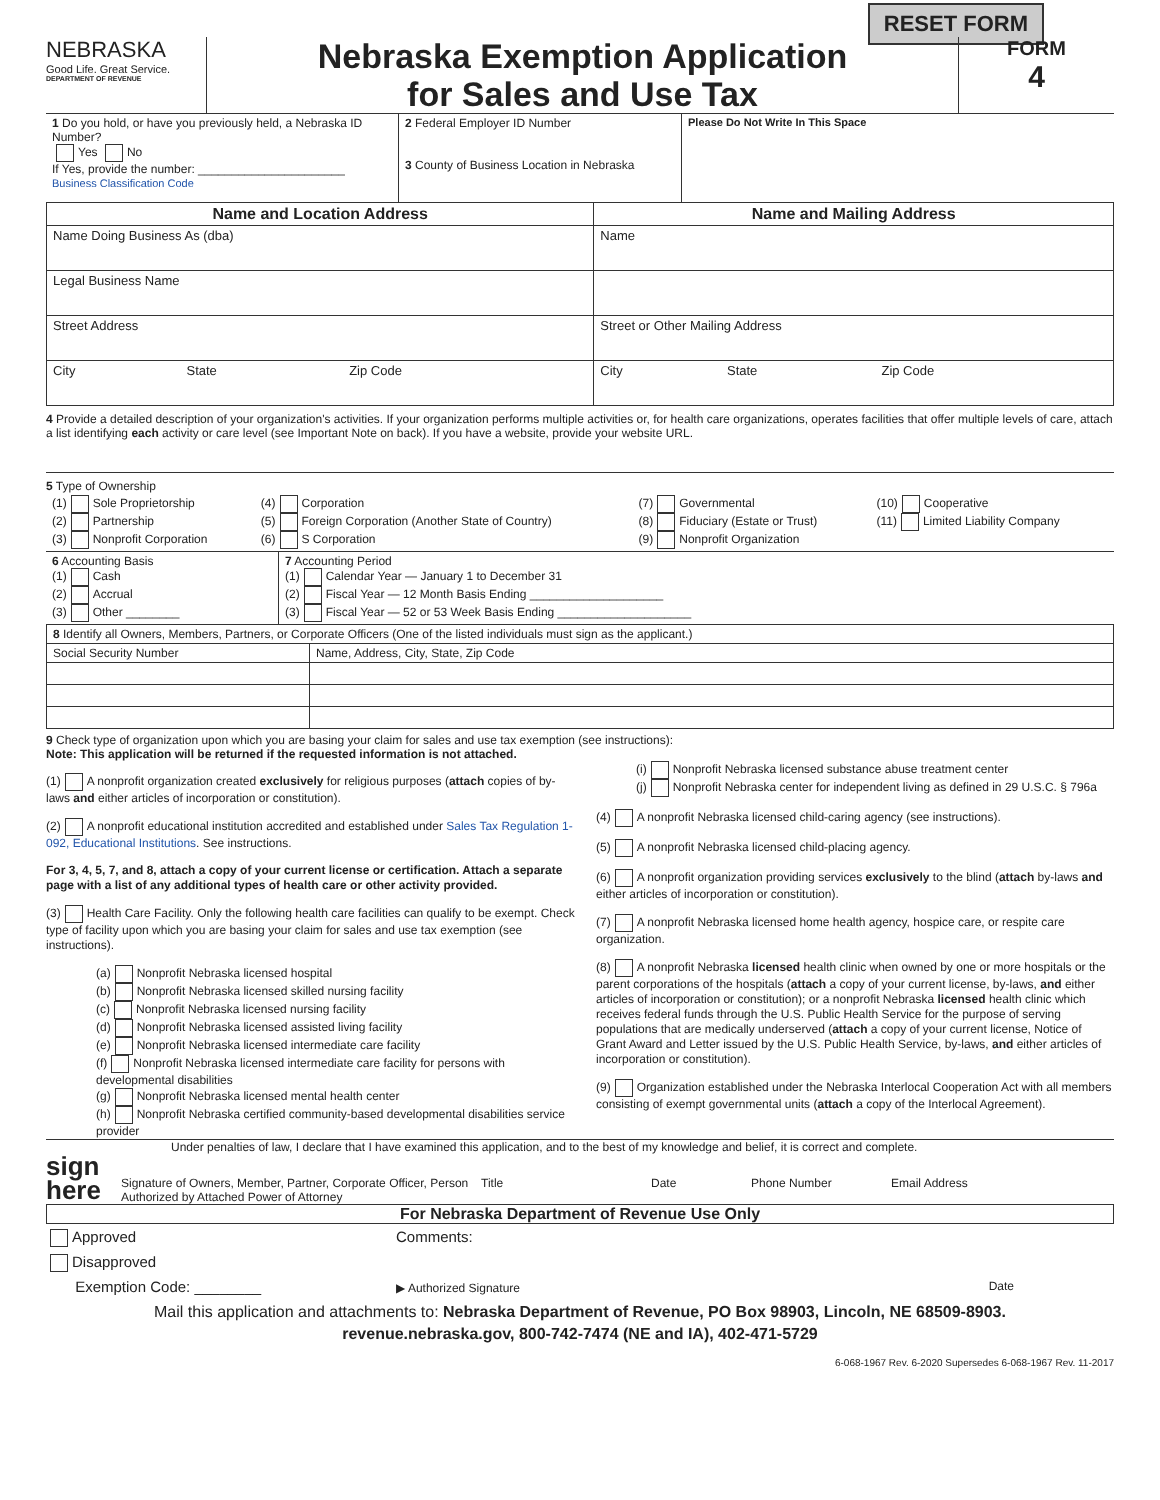RESET FORM
NEBRASKA
Good Life. Great Service.
DEPARTMENT OF REVENUE
Nebraska Exemption Application
for Sales and Use Tax
FORM
4
| 1 Do you hold, or have you previously held, a Nebraska ID Number? Yes No If Yes, provide the number: ______________________ Business Classification Code | 2 Federal Employer ID Number 3 County of Business Location in Nebraska | Please Do Not Write In This Space |
| Name and Location Address | | | Name and Mailing Address | | |
| --- | --- | --- | --- | --- | --- |
| Name Doing Business As (dba) | | | Name | | |
| Legal Business Name | | | | | |
| Street Address | | | Street or Other Mailing Address | | |
| City | State | Zip Code | City | State | Zip Code |
4 Provide a detailed description of your organization's activities. If your organization performs multiple activities or, for health care organizations, operates facilities that offer multiple levels of care, attach a list identifying each activity or care level (see Important Note on back). If you have a website, provide your website URL.
5 Type of Ownership
| (1) Sole Proprietorship (2) Partnership (3) Nonprofit Corporation | (4) Corporation (5) Foreign Corporation (Another State of Country) (6) S Corporation | (7) Governmental (8) Fiduciary (Estate or Trust) (9) Nonprofit Organization | (10) Cooperative (11) Limited Liability Company |
| 6 Accounting Basis (1) Cash (2) Accrual (3) Other ________ | 7 Accounting Period (1) Calendar Year — January 1 to December 31 (2) Fiscal Year — 12 Month Basis Ending ____________________ (3) Fiscal Year — 52 or 53 Week Basis Ending ____________________ |
| 8 Identify all Owners, Members, Partners, or Corporate Officers (One of the listed individuals must sign as the applicant.) | |
| Social Security Number | Name, Address, City, State, Zip Code |
9 Check type of organization upon which you are basing your claim for sales and use tax exemption (see instructions):
Note: This application will be returned if the requested information is not attached.
(1) A nonprofit organization created exclusively for religious purposes (attach copies of by-laws and either articles of incorporation or constitution).
(2) A nonprofit educational institution accredited and established under Sales Tax Regulation 1-092, Educational Institutions. See instructions.
For 3, 4, 5, 7, and 8, attach a copy of your current license or certification. Attach a separate page with a list of any additional types of health care or other activity provided.
(3) Health Care Facility. Only the following health care facilities can qualify to be exempt. Check type of facility upon which you are basing your claim for sales and use tax exemption (see instructions).
(a) Nonprofit Nebraska licensed hospital
(b) Nonprofit Nebraska licensed skilled nursing facility
(c) Nonprofit Nebraska licensed nursing facility
(d) Nonprofit Nebraska licensed assisted living facility
(e) Nonprofit Nebraska licensed intermediate care facility
(f) Nonprofit Nebraska licensed intermediate care facility for persons with developmental disabilities
(g) Nonprofit Nebraska licensed mental health center
(h) Nonprofit Nebraska certified community-based developmental disabilities service provider
(i) Nonprofit Nebraska licensed substance abuse treatment center
(j) Nonprofit Nebraska center for independent living as defined in 29 U.S.C. § 796a
(4) A nonprofit Nebraska licensed child-caring agency (see instructions).
(5) A nonprofit Nebraska licensed child-placing agency.
(6) A nonprofit organization providing services exclusively to the blind (attach by-laws and either articles of incorporation or constitution).
(7) A nonprofit Nebraska licensed home health agency, hospice care, or respite care organization.
(8) A nonprofit Nebraska licensed health clinic when owned by one or more hospitals or the parent corporations of the hospitals (attach a copy of your current license, by-laws, and either articles of incorporation or constitution); or a nonprofit Nebraska licensed health clinic which receives federal funds through the U.S. Public Health Service for the purpose of serving populations that are medically underserved (attach a copy of your current license, Notice of Grant Award and Letter issued by the U.S. Public Health Service, by-laws, and either articles of incorporation or constitution).
(9) Organization established under the Nebraska Interlocal Cooperation Act with all members consisting of exempt governmental units (attach a copy of the Interlocal Agreement).
Under penalties of law, I declare that I have examined this application, and to the best of my knowledge and belief, it is correct and complete.
sign here
Signature of Owners, Member, Partner, Corporate Officer, Person Authorized by Attached Power of Attorney Title Date Phone Number Email Address
For Nebraska Department of Revenue Use Only
Approved
Disapproved
Exemption Code: ________
Comments:
▶ Authorized Signature Date
Mail this application and attachments to: Nebraska Department of Revenue, PO Box 98903, Lincoln, NE 68509-8903.
revenue.nebraska.gov, 800-742-7474 (NE and IA), 402-471-5729
6-068-1967 Rev. 6-2020 Supersedes 6-068-1967 Rev. 11-2017